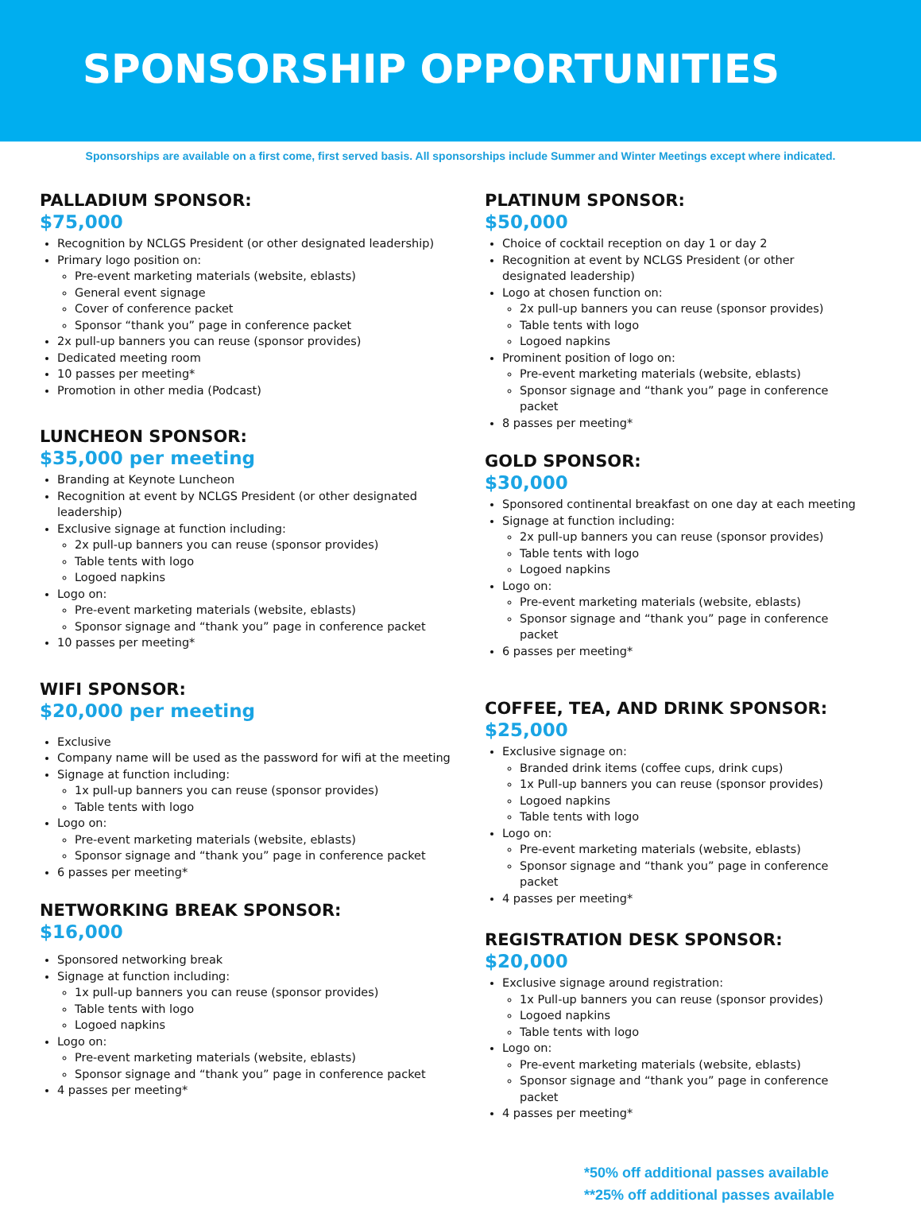SPONSORSHIP OPPORTUNITIES
Sponsorships are available on a first come, first served basis. All sponsorships include Summer and Winter Meetings except where indicated.
PALLADIUM SPONSOR:
$75,000
Recognition by NCLGS President (or other designated leadership)
Primary logo position on:
Pre-event marketing materials (website, eblasts)
General event signage
Cover of conference packet
Sponsor “thank you” page in conference packet
2x pull-up banners you can reuse (sponsor provides)
Dedicated meeting room
10 passes per meeting*
Promotion in other media (Podcast)
LUNCHEON SPONSOR:
$35,000 per meeting
Branding at Keynote Luncheon
Recognition at event by NCLGS President (or other designated leadership)
Exclusive signage at function including:
2x pull-up banners you can reuse (sponsor provides)
Table tents with logo
Logoed napkins
Logo on:
Pre-event marketing materials (website, eblasts)
Sponsor signage and “thank you” page in conference packet
10 passes per meeting*
WIFI SPONSOR:
$20,000 per meeting
Exclusive
Company name will be used as the password for wifi at the meeting
Signage at function including:
1x pull-up banners you can reuse (sponsor provides)
Table tents with logo
Logo on:
Pre-event marketing materials (website, eblasts)
Sponsor signage and “thank you” page in conference packet
6 passes per meeting*
NETWORKING BREAK SPONSOR:
$16,000
Sponsored networking break
Signage at function including:
1x pull-up banners you can reuse (sponsor provides)
Table tents with logo
Logoed napkins
Logo on:
Pre-event marketing materials (website, eblasts)
Sponsor signage and “thank you” page in conference packet
4 passes per meeting*
PLATINUM SPONSOR:
$50,000
Choice of cocktail reception on day 1 or day 2
Recognition at event by NCLGS President (or other designated leadership)
Logo at chosen function on:
2x pull-up banners you can reuse (sponsor provides)
Table tents with logo
Logoed napkins
Prominent position of logo on:
Pre-event marketing materials (website, eblasts)
Sponsor signage and “thank you” page in conference packet
8 passes per meeting*
GOLD SPONSOR:
$30,000
Sponsored continental breakfast on one day at each meeting
Signage at function including:
2x pull-up banners you can reuse (sponsor provides)
Table tents with logo
Logoed napkins
Logo on:
Pre-event marketing materials (website, eblasts)
Sponsor signage and “thank you” page in conference packet
6 passes per meeting*
COFFEE, TEA, AND DRINK SPONSOR:
$25,000
Exclusive signage on:
Branded drink items (coffee cups, drink cups)
1x Pull-up banners you can reuse (sponsor provides)
Logoed napkins
Table tents with logo
Logo on:
Pre-event marketing materials (website, eblasts)
Sponsor signage and “thank you” page in conference packet
4 passes per meeting*
REGISTRATION DESK SPONSOR:
$20,000
Exclusive signage around registration:
1x Pull-up banners you can reuse (sponsor provides)
Logoed napkins
Table tents with logo
Logo on:
Pre-event marketing materials (website, eblasts)
Sponsor signage and “thank you” page in conference packet
4 passes per meeting*
*50% off additional passes available
**25% off additional passes available